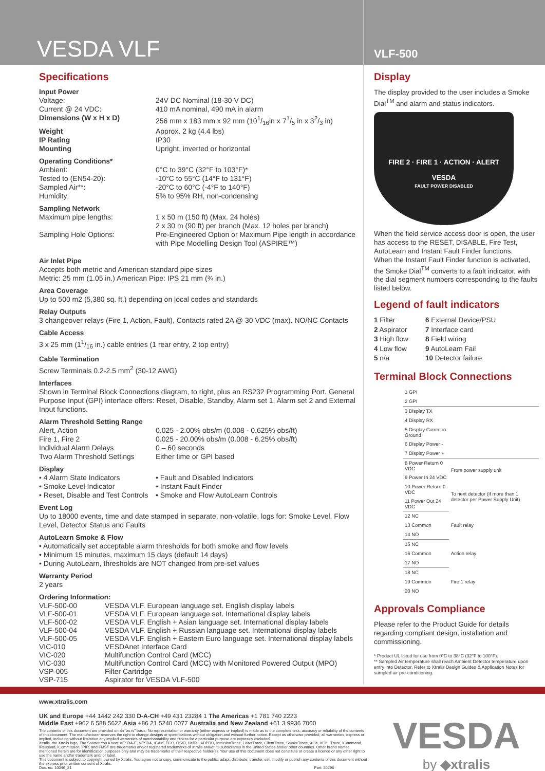VESDA VLF
VLF-500
Specifications
Input Power
Voltage: 24V DC Nominal (18-30 V DC) Current @ 24 VDC: 410 mA nominal, 490 mA in alarm Dimensions (W x H x D) 256 mm x 183 mm x 92 mm (101/16in x 71/5 in x 32/3 in) Weight Approx. 2 kg (4.4 lbs) IP Rating IP30 Mounting Upright, inverted or horizontal
Operating Conditions*
Ambient: 0°C to 39°C (32°F to 103°F)* Tested to (EN54-20): -10°C to 55°C (14°F to 131°F) Sampled Air**: -20°C to 60°C (-4°F to 140°F) Humidity: 5% to 95% RH, non-condensing
Sampling Network
Maximum pipe lengths: 1 x 50 m (150 ft) (Max. 24 holes)
2 x 30 m (90 ft) per branch (Max. 12 holes per branch) Sampling Hole Options: Pre-Engineered Option or Maximum Pipe length in accordance with Pipe Modelling Design Tool (ASPIRE™)
Air Inlet Pipe
Accepts both metric and American standard pipe sizes
Metric: 25 mm (1.05 in.) American Pipe: IPS 21 mm (¾ in.)
Area Coverage
Up to 500 m2 (5,380 sq. ft.) depending on local codes and standards
Relay Outputs
3 changeover relays (Fire 1, Action, Fault), Contacts rated 2A @ 30 VDC (max). NO/NC Contacts
Cable Access
3 x 25 mm (11/16 in.) cable entries (1 rear entry, 2 top entry)
Cable Termination
Screw Terminals 0.2-2.5 mm<sup>2</sup> (30-12 AWG)
Interfaces
Shown in Terminal Block Connections diagram, to right, plus an RS232 Programming Port. General Purpose Input (GPI) interface offers: Reset, Disable, Standby, Alarm set 1, Alarm set 2 and External Input functions.
Alarm Threshold Setting Range
Alert, Action 0.025 - 2.00% obs/m (0.008 - 0.625% obs/ft) Fire 1, Fire 2 0.025 - 20.00% obs/m (0.008 - 6.25% obs/ft) Individual Alarm Delays 0 – 60 seconds Two Alarm Threshold Settings Either time or GPI based
Display
• 4 Alarm State Indicators • Fault and Disabled Indicators • Smoke Level Indicator • Instant Fault Finder • Reset, Disable and Test Controls • Smoke and Flow AutoLearn Controls
Event Log
Up to 18000 events, time and date stamped in separate, non-volatile, logs for: Smoke Level, Flow Level, Detector Status and Faults
AutoLearn Smoke & Flow
• Automatically set acceptable alarm thresholds for both smoke and flow levels
• Minimum 15 minutes, maximum 15 days (default 14 days)
• During AutoLearn, thresholds are NOT changed from pre-set values
Warranty Period
2 years
Ordering Information:
VLF-500-00 VESDA VLF. European language set. English display labels VLF-500-01 VESDA VLF. European language set. International display labels VLF-500-02 VESDA VLF. English + Asian language set. International display labels VLF-500-04 VESDA VLF. English + Russian language set. International display labels VLF-500-05 VESDA VLF. English + Eastern Euro language set. International display labels VIC-010 VESDAnet Interface Card VIC-020 Multifunction Control Card (MCC) VIC-030 Multifunction Control Card (MCC) with Monitored Powered Output (MPO) VSP-005 Filter Cartridge VSP-715 Aspirator for VESDA VLF-500
Display
The display provided to the user includes a Smoke Dial<sup>TM</sup> and alarm and status indicators.
FIRE 2 · FIRE 1 · ACTION · ALERT
VESDA
FAULT POWER DISABLED
When the field service access door is open, the user has access to the RESET, DISABLE, Fire Test, AutoLearn and Instant Fault Finder functions.
When the Instant Fault Finder function is activated, the Smoke Dial<sup>TM</sup> converts to a fault indicator, with the dial segment numbers corresponding to the faults listed below.
Legend of fault indicators
1 Filter 6 External Device/PSU 2 Aspirator 7 Interface card 3 High flow 8 Field wiring 4 Low flow 9 AutoLearn Fail 5 n/a 10 Detector failure
Terminal Block Connections
| 1 GPI | |
| 2 GPI | |
| 3 Display TX | |
| 4 Display RX | |
| 5 Display Common Ground | |
| 6 Display Power - | |
| 7 Display Power + | |
| 8 Power Return 0 VDC | From power supply unit |
| 9 Power In 24 VDC | |
| 10 Power Return 0 VDC | To next detector (if more than 1 detector per Power Supply Unit) |
| 11 Power Out 24 VDC | |
| 12 NC | Fault relay |
| 13 Common | |
| 14 NO | |
| 15 NC | Action relay |
| 16 Common | |
| 17 NO | |
| 18 NC | Fire 1 relay |
| 19 Common | |
| 20 NO | |
Approvals Compliance
Please refer to the Product Guide for details regarding compliant design, installation and commissioning.
* Product UL listed for use from 0°C to 38°C (32°F to 100°F).
** Sampled Air temperature shall reach Ambient Detector temperature upon entry into Detector. Refer to Xtralis Design Guides & Application Notes for sampled air pre-conditioning.
www.xtralis.com
UK and Europe +44 1442 242 330 D-A-CH +49 431 23284 1 The Americas +1 781 740 2223
Middle East +962 6 588 5622 Asia +86 21 5240 0077 Australia and New Zealand +61 3 9936 7000
The contents of this document are provided on an "as is" basis. No representation or warranty (either express or implied) is made as to the completeness, accuracy or reliability of the contents of this document. The manufacturer reserves the right to change designs or specifications without obligation and without further notice. Except as otherwise provided, all warranties, express or implied, including without limitation any implied warranties of merchantability and fitness for a particular purpose are expressly excluded.
Xtralis, the Xtralis logo, The Sooner You Know, VESDA-E, VESDA, ICAM, ECO, OSID, HeiTel, ADPRO, IntrusionTrace, LoiterTrace, ClientTrace, SmokeTrace, XOa, XOh, iTrace, iCommand, iRespond, iCommission, iPIR, and FMST are trademarks and/or registered trademarks of Xtralis and/or its subsidiaries in the United States and/or other countries. Other brand names mentioned herein are for identification purposes only and may be trademarks of their respective holder(s). Your use of this document does not constitute or create a licence or any other right to use the name and/or trademark and/ or label.
This document is subject to copyright owned by Xtralis. You agree not to copy, communicate to the public, adapt, distribute, transfer, sell, modify or publish any contents of this document without the express prior written consent of Xtralis.
Doc. no. 10046_21 Part: 20298
VESDA
by ◆xtralis